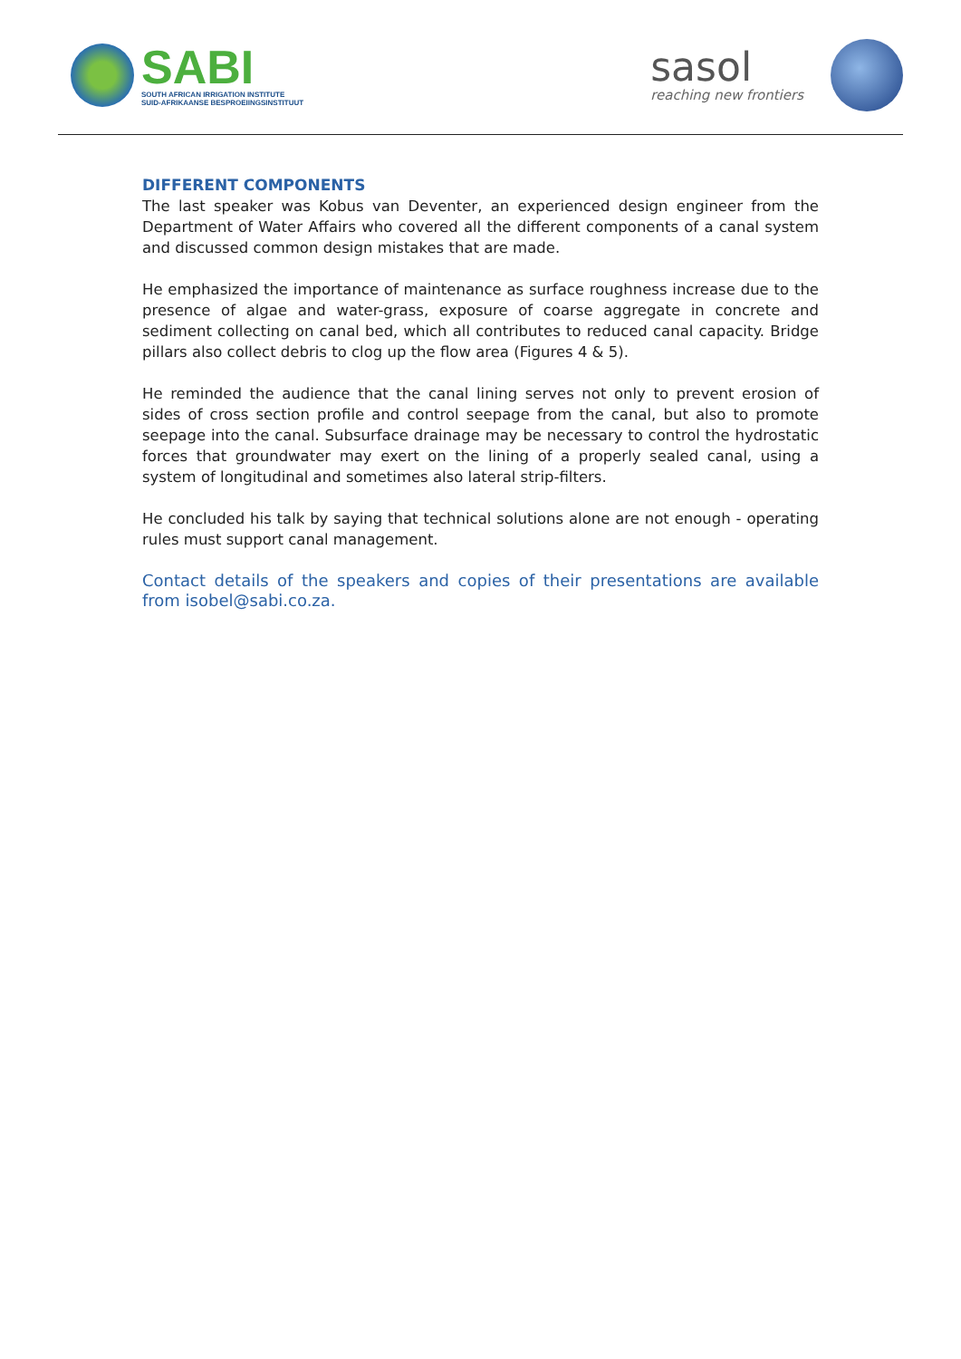SABI
SOUTH AFRICAN IRRIGATION INSTITUTE
SUID-AFRIKAANSE BESPROEIINGSINSTITUUT
sasol
reaching new frontiers
DIFFERENT COMPONENTS
The last speaker was Kobus van Deventer, an experienced design engineer from the Department of Water Affairs who covered all the different components of a canal system and discussed common design mistakes that are made.
He emphasized the importance of maintenance as surface roughness increase due to the presence of algae and water-grass, exposure of coarse aggregate in concrete and sediment collecting on canal bed, which all contributes to reduced canal capacity. Bridge pillars also collect debris to clog up the flow area (Figures 4 & 5).
He reminded the audience that the canal lining serves not only to prevent erosion of sides of cross section profile and control seepage from the canal, but also to promote seepage into the canal. Subsurface drainage may be necessary to control the hydrostatic forces that groundwater may exert on the lining of a properly sealed canal, using a system of longitudinal and sometimes also lateral strip-filters.
He concluded his talk by saying that technical solutions alone are not enough - operating rules must support canal management.
Contact details of the speakers and copies of their presentations are available from isobel@sabi.co.za.